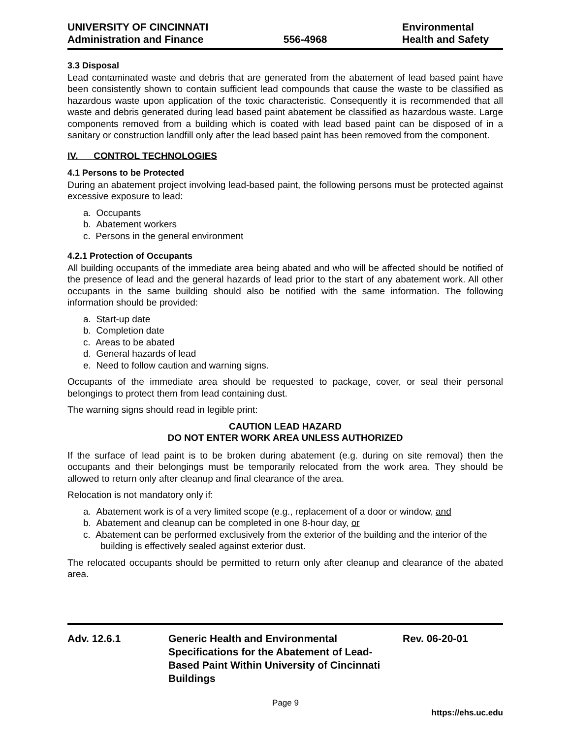UNIVERSITY OF CINCINNATI
Administration and Finance
556-4968
Environmental
Health and Safety
3.3 Disposal
Lead contaminated waste and debris that are generated from the abatement of lead based paint have been consistently shown to contain sufficient lead compounds that cause the waste to be classified as hazardous waste upon application of the toxic characteristic. Consequently it is recommended that all waste and debris generated during lead based paint abatement be classified as hazardous waste. Large components removed from a building which is coated with lead based paint can be disposed of in a sanitary or construction landfill only after the lead based paint has been removed from the component.
IV. CONTROL TECHNOLOGIES
4.1 Persons to be Protected
During an abatement project involving lead-based paint, the following persons must be protected against excessive exposure to lead:
a. Occupants
b. Abatement workers
c. Persons in the general environment
4.2.1 Protection of Occupants
All building occupants of the immediate area being abated and who will be affected should be notified of the presence of lead and the general hazards of lead prior to the start of any abatement work. All other occupants in the same building should also be notified with the same information. The following information should be provided:
a. Start-up date
b. Completion date
c. Areas to be abated
d. General hazards of lead
e. Need to follow caution and warning signs.
Occupants of the immediate area should be requested to package, cover, or seal their personal belongings to protect them from lead containing dust.
The warning signs should read in legible print:
CAUTION LEAD HAZARD
DO NOT ENTER WORK AREA UNLESS AUTHORIZED
If the surface of lead paint is to be broken during abatement (e.g. during on site removal) then the occupants and their belongings must be temporarily relocated from the work area. They should be allowed to return only after cleanup and final clearance of the area.
Relocation is not mandatory only if:
a. Abatement work is of a very limited scope (e.g., replacement of a door or window, and
b. Abatement and cleanup can be completed in one 8-hour day, or
c. Abatement can be performed exclusively from the exterior of the building and the interior of the building is effectively sealed against exterior dust.
The relocated occupants should be permitted to return only after cleanup and clearance of the abated area.
Adv. 12.6.1 Generic Health and Environmental Specifications for the Abatement of Lead-Based Paint Within University of Cincinnati Buildings
Rev. 06-20-01
Page 9
https://ehs.uc.edu